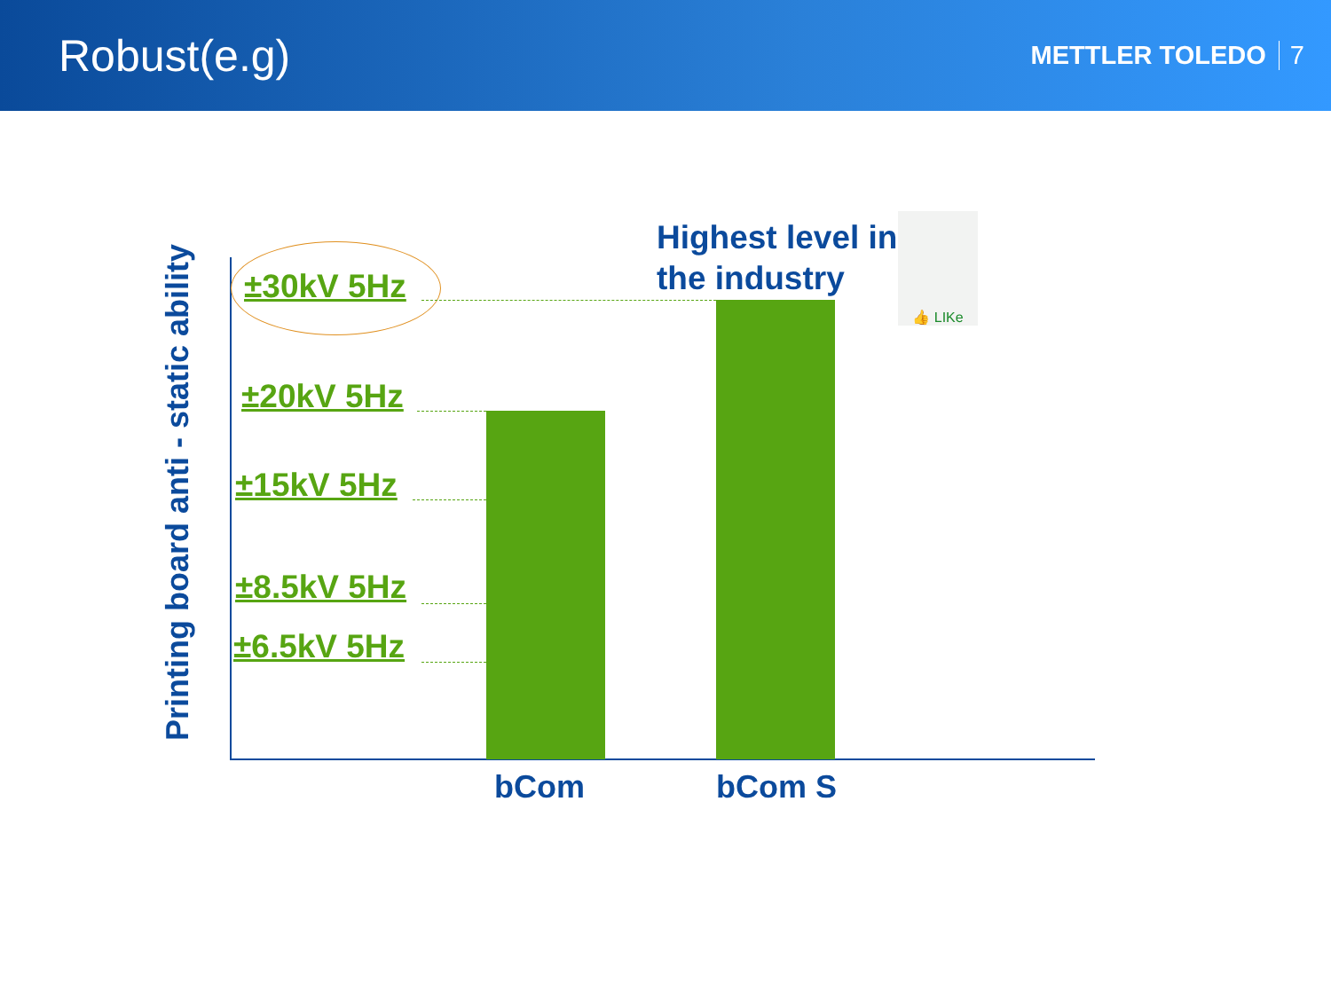Robust(e.g)
METTLER TOLEDO 7
Printing board anti - static ability
±30kV 5Hz
±20kV 5Hz
±15kV 5Hz
±8.5kV 5Hz
±6.5kV 5Hz
bCom bCom S
Highest level in
the industry
👍 LIKe